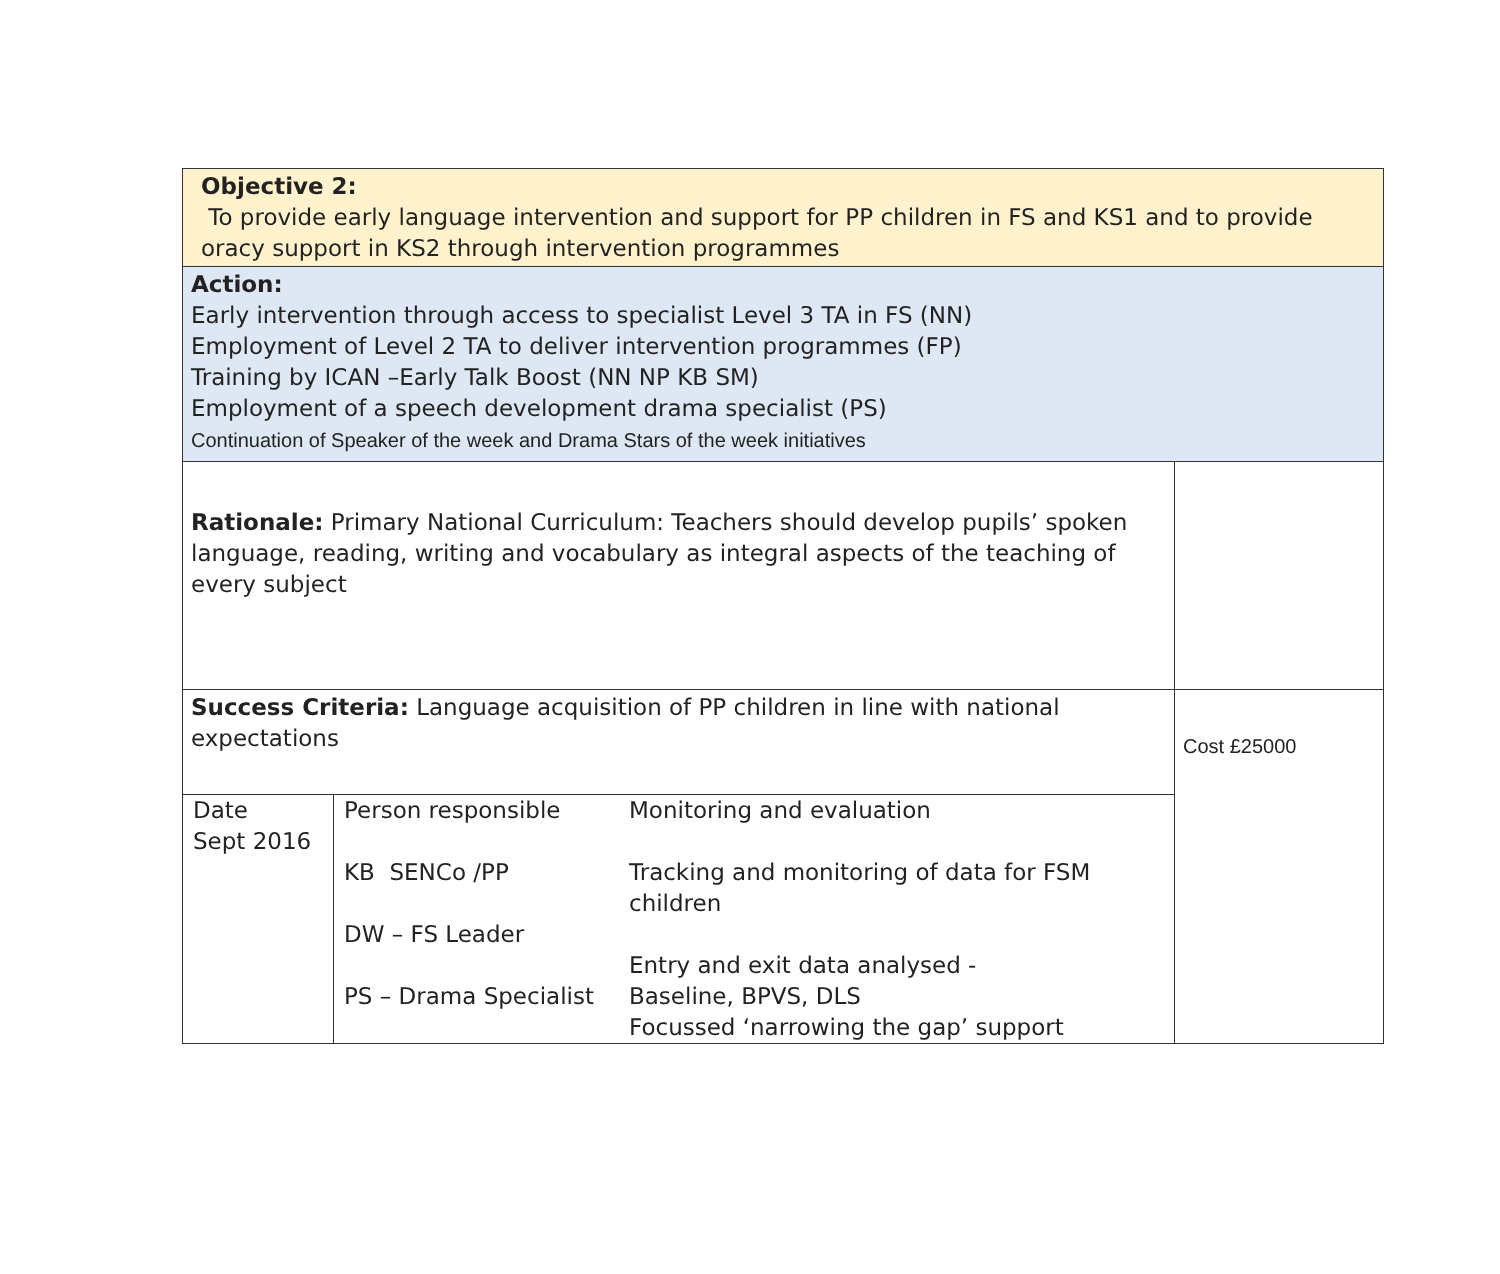| Objective 2: To provide early language intervention and support for PP children in FS and KS1 and to provide oracy support in KS2 through intervention programmes | |
| Action: Early intervention through access to specialist Level 3 TA in FS (NN) Employment of Level 2 TA to deliver intervention programmes (FP) Training by ICAN –Early Talk Boost (NN NP KB SM) Employment of a speech development drama specialist (PS) Continuation of Speaker of the week and Drama Stars of the week initiatives | |
| Rationale: Primary National Curriculum: Teachers should develop pupils’ spoken language, reading, writing and vocabulary as integral aspects of the teaching of every subject | |
| Success Criteria: Language acquisition of PP children in line with national expectations | Cost £25000 |
| / Date Sept 2016 / Person responsible KB SENCo /PP DW – FS Leader PS – Drama Specialist / Monitoring and evaluation Tracking and monitoring of data for FSM children Entry and exit data analysed - Baseline, BPVS, DLS Focussed ‘narrowing the gap’ support / | |